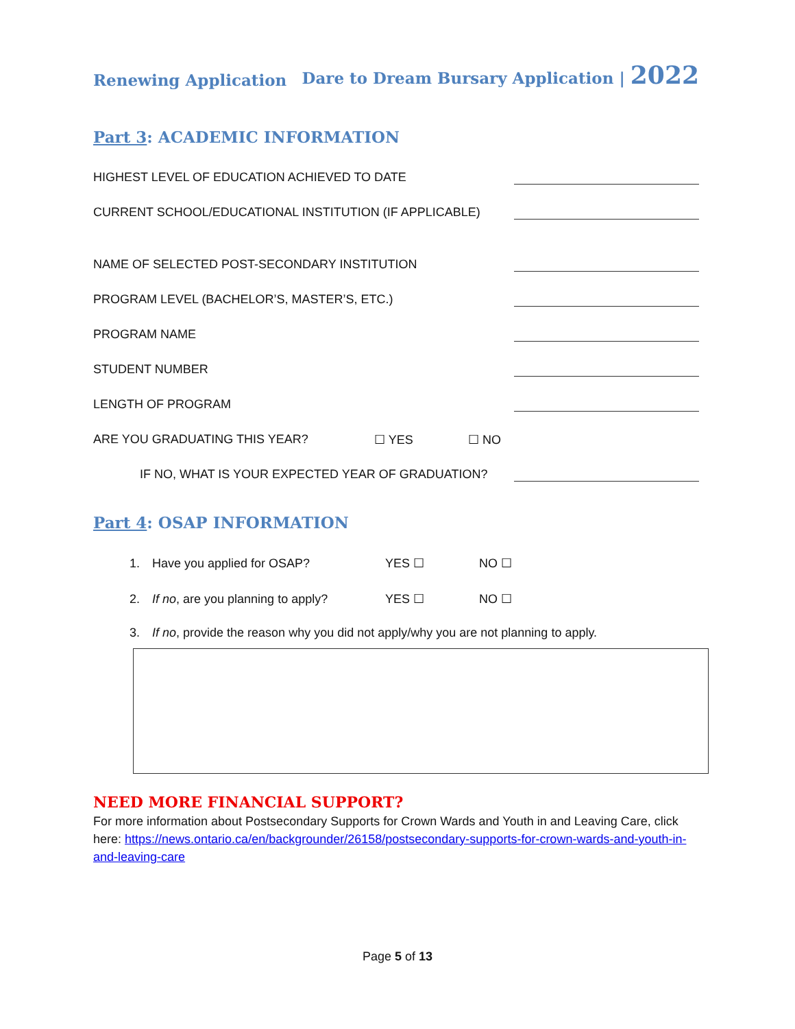Renewing Application Dare to Dream Bursary Application | 2022
Part 3: ACADEMIC INFORMATION
HIGHEST LEVEL OF EDUCATION ACHIEVED TO DATE
CURRENT SCHOOL/EDUCATIONAL INSTITUTION (IF APPLICABLE)
NAME OF SELECTED POST-SECONDARY INSTITUTION
PROGRAM LEVEL (BACHELOR’S, MASTER’S, ETC.)
PROGRAM NAME
STUDENT NUMBER
LENGTH OF PROGRAM
ARE YOU GRADUATING THIS YEAR? ☐ YES ☐ NO
IF NO, WHAT IS YOUR EXPECTED YEAR OF GRADUATION?
Part 4: OSAP INFORMATION
1. Have you applied for OSAP? YES ☐ NO ☐
2. If no, are you planning to apply? YES ☐ NO ☐
3. If no, provide the reason why you did not apply/why you are not planning to apply.
NEED MORE FINANCIAL SUPPORT?
For more information about Postsecondary Supports for Crown Wards and Youth in and Leaving Care, click here: https://news.ontario.ca/en/backgrounder/26158/postsecondary-supports-for-crown-wards-and-youth-in-and-leaving-care
Page 5 of 13